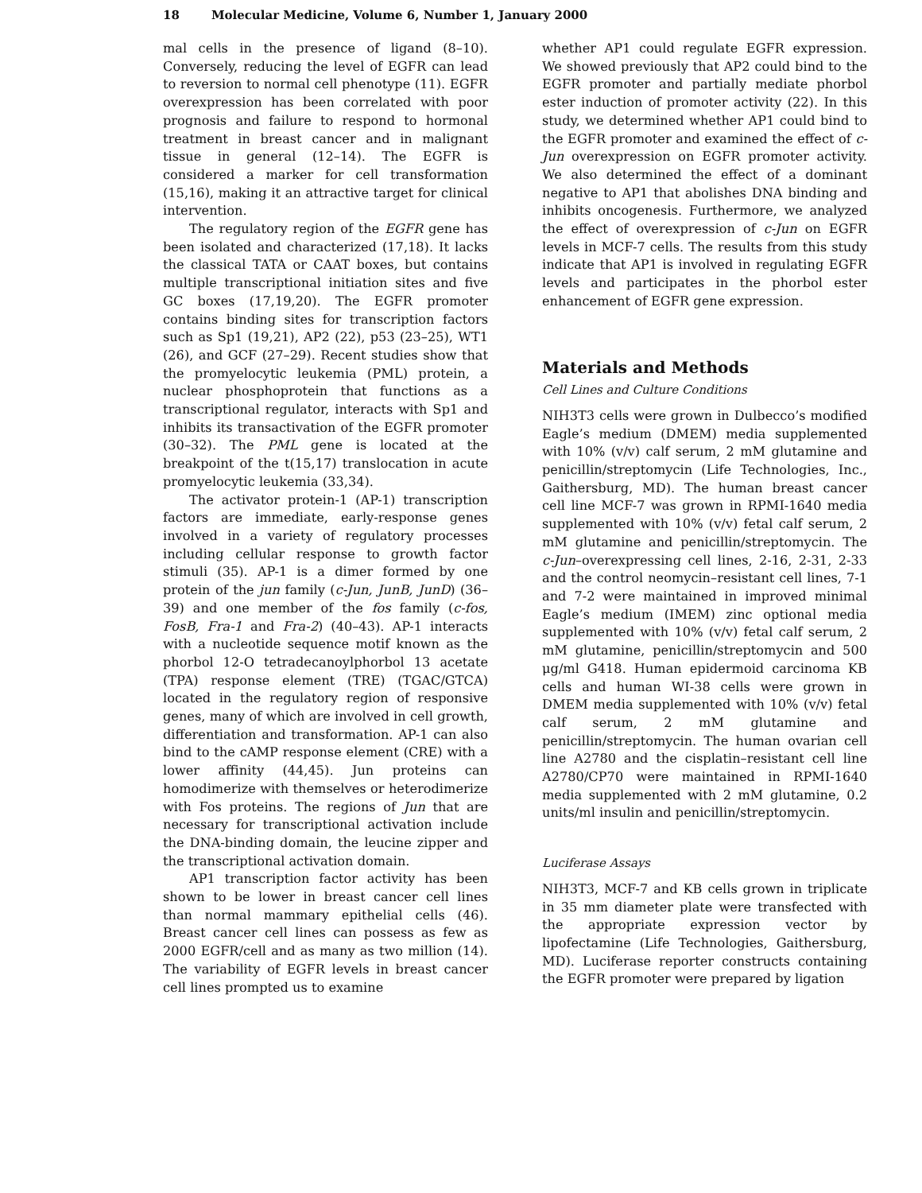18 Molecular Medicine, Volume 6, Number 1, January 2000
mal cells in the presence of ligand (8–10). Conversely, reducing the level of EGFR can lead to reversion to normal cell phenotype (11). EGFR overexpression has been correlated with poor prognosis and failure to respond to hormonal treatment in breast cancer and in malignant tissue in general (12–14). The EGFR is considered a marker for cell transformation (15,16), making it an attractive target for clinical intervention.
The regulatory region of the EGFR gene has been isolated and characterized (17,18). It lacks the classical TATA or CAAT boxes, but contains multiple transcriptional initiation sites and five GC boxes (17,19,20). The EGFR promoter contains binding sites for transcription factors such as Sp1 (19,21), AP2 (22), p53 (23–25), WT1 (26), and GCF (27–29). Recent studies show that the promyelocytic leukemia (PML) protein, a nuclear phosphoprotein that functions as a transcriptional regulator, interacts with Sp1 and inhibits its transactivation of the EGFR promoter (30–32). The PML gene is located at the breakpoint of the t(15,17) translocation in acute promyelocytic leukemia (33,34).
The activator protein-1 (AP-1) transcription factors are immediate, early-response genes involved in a variety of regulatory processes including cellular response to growth factor stimuli (35). AP-1 is a dimer formed by one protein of the jun family (c-Jun, JunB, JunD) (36–39) and one member of the fos family (c-fos, FosB, Fra-1 and Fra-2) (40–43). AP-1 interacts with a nucleotide sequence motif known as the phorbol 12-O tetradecanoylphorbol 13 acetate (TPA) response element (TRE) (TGAC/GTCA) located in the regulatory region of responsive genes, many of which are involved in cell growth, differentiation and transformation. AP-1 can also bind to the cAMP response element (CRE) with a lower affinity (44,45). Jun proteins can homodimerize with themselves or heterodimerize with Fos proteins. The regions of Jun that are necessary for transcriptional activation include the DNA-binding domain, the leucine zipper and the transcriptional activation domain.
AP1 transcription factor activity has been shown to be lower in breast cancer cell lines than normal mammary epithelial cells (46). Breast cancer cell lines can possess as few as 2000 EGFR/cell and as many as two million (14). The variability of EGFR levels in breast cancer cell lines prompted us to examine
whether AP1 could regulate EGFR expression. We showed previously that AP2 could bind to the EGFR promoter and partially mediate phorbol ester induction of promoter activity (22). In this study, we determined whether AP1 could bind to the EGFR promoter and examined the effect of c-Jun overexpression on EGFR promoter activity. We also determined the effect of a dominant negative to AP1 that abolishes DNA binding and inhibits oncogenesis. Furthermore, we analyzed the effect of overexpression of c-Jun on EGFR levels in MCF-7 cells. The results from this study indicate that AP1 is involved in regulating EGFR levels and participates in the phorbol ester enhancement of EGFR gene expression.
Materials and Methods
Cell Lines and Culture Conditions
NIH3T3 cells were grown in Dulbecco’s modified Eagle’s medium (DMEM) media supplemented with 10% (v/v) calf serum, 2 mM glutamine and penicillin/streptomycin (Life Technologies, Inc., Gaithersburg, MD). The human breast cancer cell line MCF-7 was grown in RPMI-1640 media supplemented with 10% (v/v) fetal calf serum, 2 mM glutamine and penicillin/streptomycin. The c-Jun–overexpressing cell lines, 2-16, 2-31, 2-33 and the control neomycin–resistant cell lines, 7-1 and 7-2 were maintained in improved minimal Eagle’s medium (IMEM) zinc optional media supplemented with 10% (v/v) fetal calf serum, 2 mM glutamine, penicillin/streptomycin and 500 μg/ml G418. Human epidermoid carcinoma KB cells and human WI-38 cells were grown in DMEM media supplemented with 10% (v/v) fetal calf serum, 2 mM glutamine and penicillin/streptomycin. The human ovarian cell line A2780 and the cisplatin–resistant cell line A2780/CP70 were maintained in RPMI-1640 media supplemented with 2 mM glutamine, 0.2 units/ml insulin and penicillin/streptomycin.
Luciferase Assays
NIH3T3, MCF-7 and KB cells grown in triplicate in 35 mm diameter plate were transfected with the appropriate expression vector by lipofectamine (Life Technologies, Gaithersburg, MD). Luciferase reporter constructs containing the EGFR promoter were prepared by ligation